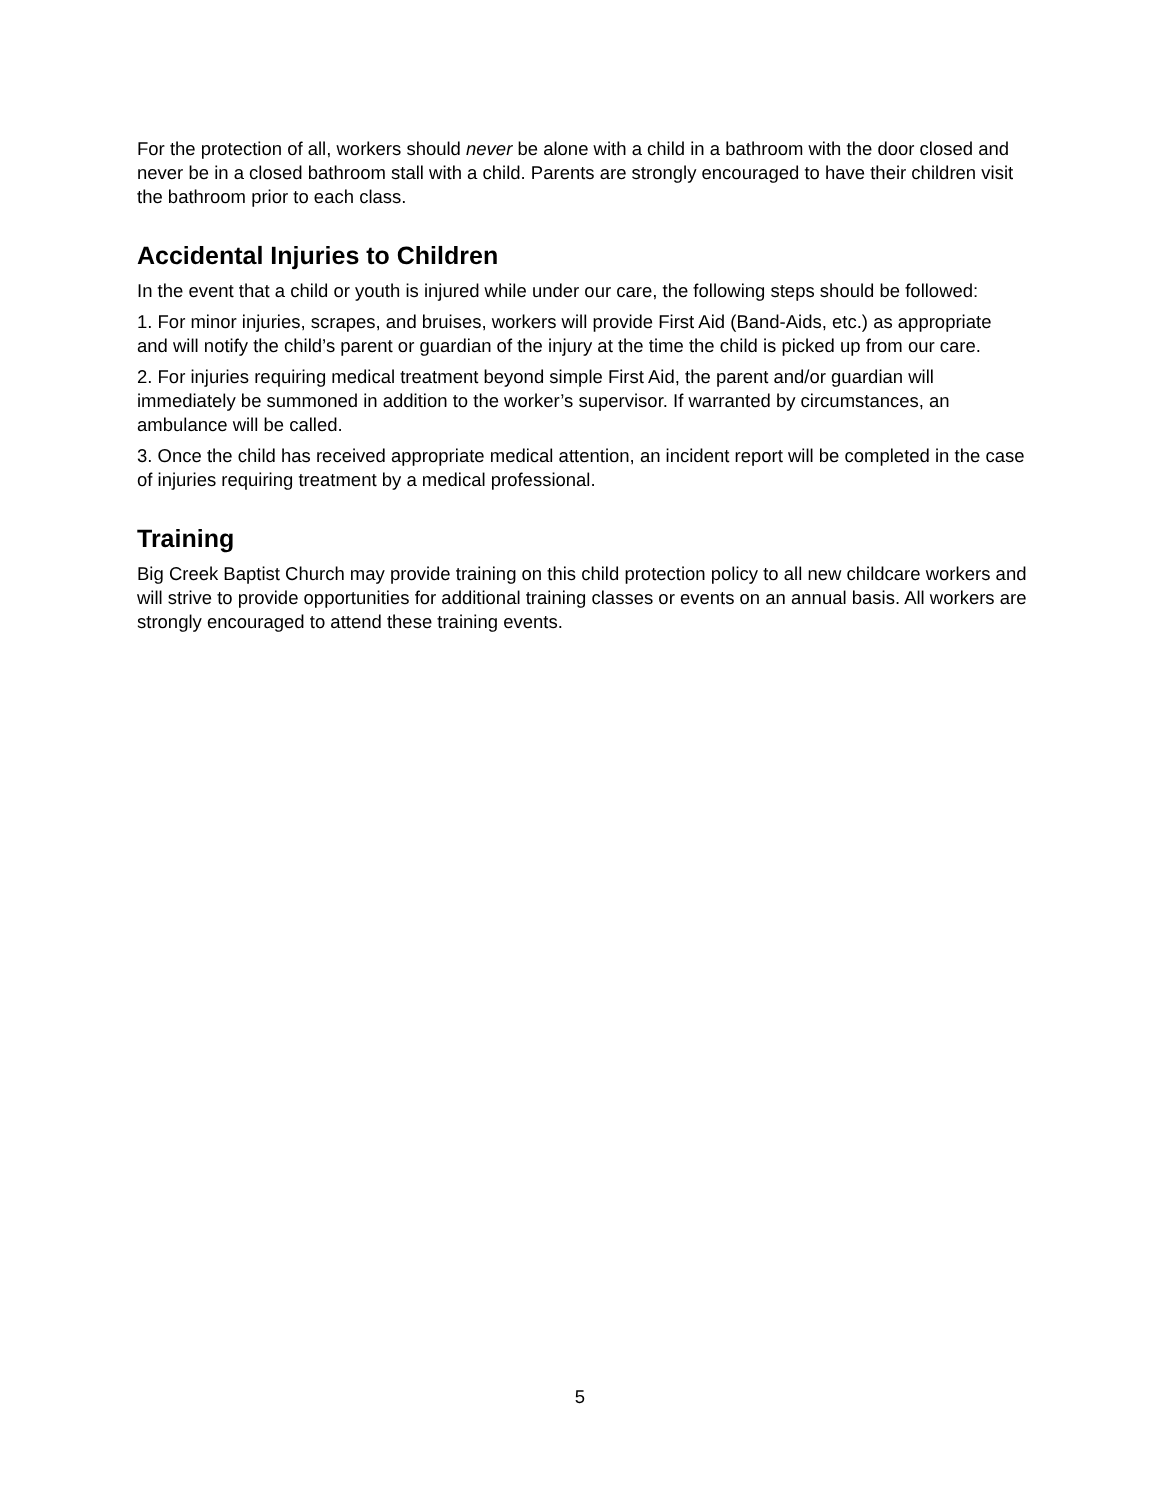For the protection of all, workers should never be alone with a child in a bathroom with the door closed and never be in a closed bathroom stall with a child. Parents are strongly encouraged to have their children visit the bathroom prior to each class.
Accidental Injuries to Children
In the event that a child or youth is injured while under our care, the following steps should be followed:
1. For minor injuries, scrapes, and bruises, workers will provide First Aid (Band-Aids, etc.) as appropriate and will notify the child’s parent or guardian of the injury at the time the child is picked up from our care.
2. For injuries requiring medical treatment beyond simple First Aid, the parent and/or guardian will immediately be summoned in addition to the worker’s supervisor. If warranted by circumstances, an ambulance will be called.
3. Once the child has received appropriate medical attention, an incident report will be completed in the case of injuries requiring treatment by a medical professional.
Training
Big Creek Baptist Church may provide training on this child protection policy to all new childcare workers and will strive to provide opportunities for additional training classes or events on an annual basis. All workers are strongly encouraged to attend these training events.
5